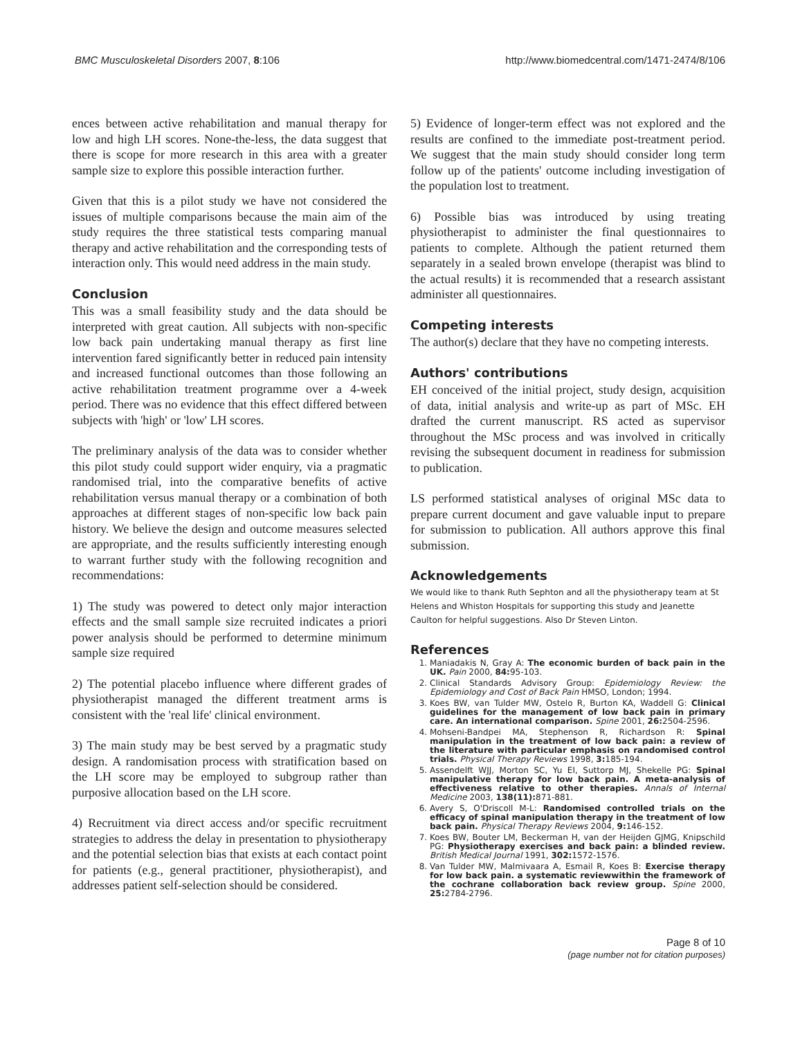BMC Musculoskeletal Disorders 2007, 8:106 http://www.biomedcentral.com/1471-2474/8/106
ences between active rehabilitation and manual therapy for low and high LH scores. None-the-less, the data suggest that there is scope for more research in this area with a greater sample size to explore this possible interaction further.
Given that this is a pilot study we have not considered the issues of multiple comparisons because the main aim of the study requires the three statistical tests comparing manual therapy and active rehabilitation and the corresponding tests of interaction only. This would need address in the main study.
Conclusion
This was a small feasibility study and the data should be interpreted with great caution. All subjects with non-specific low back pain undertaking manual therapy as first line intervention fared significantly better in reduced pain intensity and increased functional outcomes than those following an active rehabilitation treatment programme over a 4-week period. There was no evidence that this effect differed between subjects with 'high' or 'low' LH scores.
The preliminary analysis of the data was to consider whether this pilot study could support wider enquiry, via a pragmatic randomised trial, into the comparative benefits of active rehabilitation versus manual therapy or a combination of both approaches at different stages of non-specific low back pain history. We believe the design and outcome measures selected are appropriate, and the results sufficiently interesting enough to warrant further study with the following recognition and recommendations:
1) The study was powered to detect only major interaction effects and the small sample size recruited indicates a priori power analysis should be performed to determine minimum sample size required
2) The potential placebo influence where different grades of physiotherapist managed the different treatment arms is consistent with the 'real life' clinical environment.
3) The main study may be best served by a pragmatic study design. A randomisation process with stratification based on the LH score may be employed to subgroup rather than purposive allocation based on the LH score.
4) Recruitment via direct access and/or specific recruitment strategies to address the delay in presentation to physiotherapy and the potential selection bias that exists at each contact point for patients (e.g., general practitioner, physiotherapist), and addresses patient self-selection should be considered.
5) Evidence of longer-term effect was not explored and the results are confined to the immediate post-treatment period. We suggest that the main study should consider long term follow up of the patients' outcome including investigation of the population lost to treatment.
6) Possible bias was introduced by using treating physiotherapist to administer the final questionnaires to patients to complete. Although the patient returned them separately in a sealed brown envelope (therapist was blind to the actual results) it is recommended that a research assistant administer all questionnaires.
Competing interests
The author(s) declare that they have no competing interests.
Authors' contributions
EH conceived of the initial project, study design, acquisition of data, initial analysis and write-up as part of MSc. EH drafted the current manuscript. RS acted as supervisor throughout the MSc process and was involved in critically revising the subsequent document in readiness for submission to publication.
LS performed statistical analyses of original MSc data to prepare current document and gave valuable input to prepare for submission to publication. All authors approve this final submission.
Acknowledgements
We would like to thank Ruth Sephton and all the physiotherapy team at St Helens and Whiston Hospitals for supporting this study and Jeanette Caulton for helpful suggestions. Also Dr Steven Linton.
References
1. Maniadakis N, Gray A: The economic burden of back pain in the UK. Pain 2000, 84: 95-103.
2. Clinical Standards Advisory Group: Epidemiology Review: the Epidemiology and Cost of Back Pain HMSO, London; 1994.
3. Koes BW, van Tulder MW, Ostelo R, Burton KA, Waddell G: Clinical guidelines for the management of low back pain in primary care. An international comparison. Spine 2001, 26: 2504-2596.
4. Mohseni-Bandpei MA, Stephenson R, Richardson R: Spinal manipulation in the treatment of low back pain: a review of the literature with particular emphasis on randomised control trials. Physical Therapy Reviews 1998, 3: 185-194.
5. Assendelft WJJ, Morton SC, Yu EI, Suttorp MJ, Shekelle PG: Spinal manipulative therapy for low back pain. A meta-analysis of effectiveness relative to other therapies. Annals of Internal Medicine 2003, 138(11): 871-881.
6. Avery S, O'Driscoll M-L: Randomised controlled trials on the efficacy of spinal manipulation therapy in the treatment of low back pain. Physical Therapy Reviews 2004, 9: 146-152.
7. Koes BW, Bouter LM, Beckerman H, van der Heijden GJMG, Knipschild PG: Physiotherapy exercises and back pain: a blinded review. British Medical Journal 1991, 302: 1572-1576.
8. Van Tulder MW, Malmivaara A, Esmail R, Koes B: Exercise therapy for low back pain. a systematic reviewwithin the framework of the cochrane collaboration back review group. Spine 2000, 25: 2784-2796.
Page 8 of 10
(page number not for citation purposes)